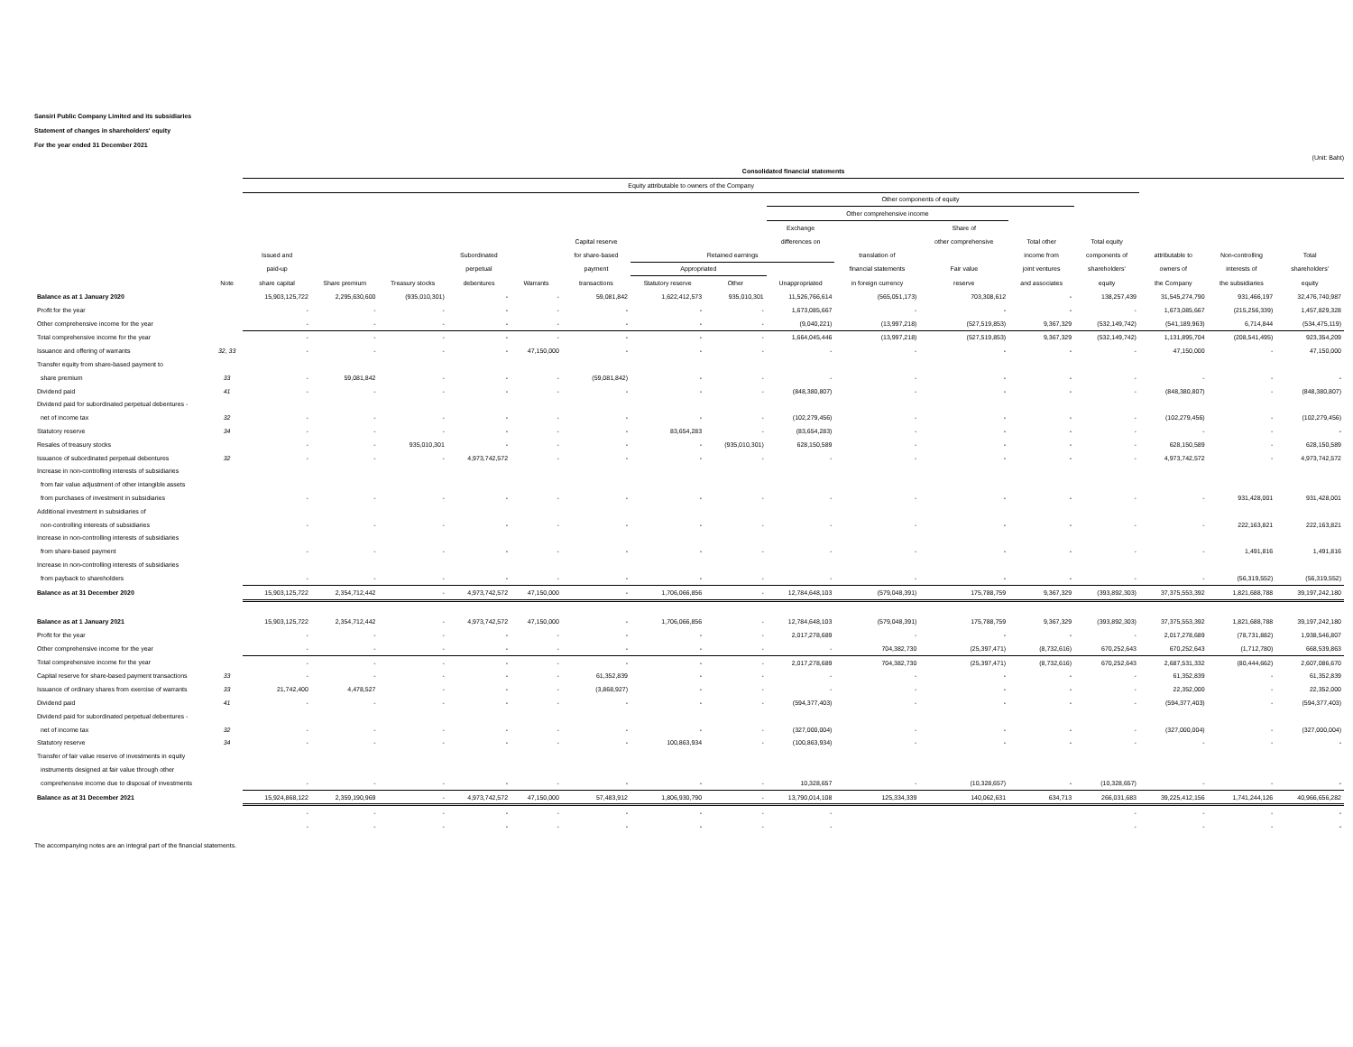Sansiri Public Company Limited and its subsidiaries
Statement of changes in shareholders' equity
For the year ended 31 December 2021
(Unit: Baht)
| | | Consolidated financial statements | | | | | | | | | | | | | | | |
| --- | --- | --- | --- | --- | --- | --- | --- | --- | --- | --- | --- | --- | --- | --- | --- | --- | --- |
| | | Equity attributable to owners of the Company | | | | | | | | | | | | | | | |
| | | | | | | | | | | Other components of equity | | | | | | | |
| | | | | | | | | | | Other comprehensive income | | | | | | | |
| | | | | | | | | | | Exchange | | Share of | | | | | |
| | | | | | | | Capital reserve | | | differences on | | other comprehensive | Total other | Total equity | | | |
| | | Issued and | | | Subordinated | | for share-based | Retained earnings | | | translation of | | income from | components of | attributable to | Non-controlling | Total |
| | | paid-up | | | perpetual | | payment | Appropriated | | | financial statements | Fair value | joint ventures | shareholders' | owners of | interests of | shareholders' |
| | Note | share capital | Share premium | Treasury stocks | debentures | Warrants | transactions | Statutory reserve | Other | Unappropriated | in foreign currency | reserve | and associates | equity | the Company | the subsidiaries | equity |
| Balance as at 1 January 2020 | | 15,903,125,722 | 2,295,630,600 | (935,010,301) | - | - | 59,081,842 | 1,622,412,573 | 935,010,301 | 11,526,766,614 | (565,051,173) | 703,308,612 | - | 138,257,439 | 31,545,274,790 | 931,466,197 | 32,476,740,987 |
| Profit for the year | | - | - | - | - | - | - | - | - | 1,673,085,667 | - | - | - | - | 1,673,085,667 | (215,256,339) | 1,457,829,328 |
| Other comprehensive income for the year | | - | - | - | - | - | - | - | - | (9,040,221) | (13,997,218) | (527,519,853) | 9,367,329 | (532,149,742) | (541,189,963) | 6,714,844 | (534,475,119) |
| Total comprehensive income for the year | | - | - | - | - | - | - | - | - | 1,664,045,446 | (13,997,218) | (527,519,853) | 9,367,329 | (532,149,742) | 1,131,895,704 | (208,541,495) | 923,354,209 |
| Issuance and offering of warrants | 32, 33 | - | - | - | - | 47,150,000 | - | - | - | - | - | - | - | - | 47,150,000 | - | 47,150,000 |
| Transfer equity from share-based payment to | | | | | | | | | | | | | | | | | |
| share premium | 33 | - | 59,081,842 | - | - | - | (59,081,842) | - | - | - | - | - | - | - | - | - | - |
| Dividend paid | 41 | - | - | - | - | - | - | - | - | (848,380,807) | - | - | - | - | (848,380,807) | - | (848,380,807) |
| Dividend paid for subordinated perpetual debentures - | | | | | | | | | | | | | | | | | |
| net of income tax | 32 | - | - | - | - | - | - | - | - | (102,279,456) | - | - | - | - | (102,279,456) | - | (102,279,456) |
| Statutory reserve | 34 | - | - | - | - | - | - | 83,654,283 | - | (83,654,283) | - | - | - | - | - | - | - |
| Resales of treasury stocks | | - | - | 935,010,301 | - | - | - | - | (935,010,301) | 628,150,589 | - | - | - | - | 628,150,589 | - | 628,150,589 |
| Issuance of subordinated perpetual debentures | 32 | - | - | - | 4,973,742,572 | - | - | - | - | - | - | - | - | - | 4,973,742,572 | - | 4,973,742,572 |
| Increase in non-controlling interests of subsidiaries | | | | | | | | | | | | | | | | | |
| from fair value adjustment of other intangible assets | | | | | | | | | | | | | | | | | |
| from purchases of investment in subsidiaries | | - | - | - | - | - | - | - | - | - | - | - | - | - | - | 931,428,001 | 931,428,001 |
| Additional investment in subsidiaries of | | | | | | | | | | | | | | | | | |
| non-controlling interests of subsidiaries | | - | - | - | - | - | - | - | - | - | - | - | - | - | - | 222,163,821 | 222,163,821 |
| Increase in non-controlling interests of subsidiaries | | | | | | | | | | | | | | | | | |
| from share-based payment | | - | - | - | - | - | - | - | - | - | - | - | - | - | - | 1,491,816 | 1,491,816 |
| Increase in non-controlling interests of subsidiaries | | | | | | | | | | | | | | | | | |
| from payback to shareholders | | - | - | - | - | - | - | - | - | - | - | - | - | - | - | (56,319,552) | (56,319,552) |
| Balance as at 31 December 2020 | | 15,903,125,722 | 2,354,712,442 | - | 4,973,742,572 | 47,150,000 | - | 1,706,066,856 | - | 12,784,648,103 | (579,048,391) | 175,788,759 | 9,367,329 | (393,892,303) | 37,375,553,392 | 1,821,688,788 | 39,197,242,180 |
| Balance as at 1 January 2021 | | 15,903,125,722 | 2,354,712,442 | - | 4,973,742,572 | 47,150,000 | - | 1,706,066,856 | - | 12,784,648,103 | (579,048,391) | 175,788,759 | 9,367,329 | (393,892,303) | 37,375,553,392 | 1,821,688,788 | 39,197,242,180 |
| Profit for the year | | - | - | - | - | - | - | - | - | 2,017,278,689 | - | - | - | - | 2,017,278,689 | (78,731,882) | 1,938,546,807 |
| Other comprehensive income for the year | | - | - | - | - | - | - | - | - | - | 704,382,730 | (25,397,471) | (8,732,616) | 670,252,643 | 670,252,643 | (1,712,780) | 668,539,863 |
| Total comprehensive income for the year | | - | - | - | - | - | - | - | - | 2,017,278,689 | 704,382,730 | (25,397,471) | (8,732,616) | 670,252,643 | 2,687,531,332 | (80,444,662) | 2,607,086,670 |
| Capital reserve for share-based payment transactions | 33 | - | - | - | - | - | 61,352,839 | - | - | - | - | - | - | - | 61,352,839 | - | 61,352,839 |
| Issuance of ordinary shares from exercise of warrants | 33 | 21,742,400 | 4,478,527 | - | - | - | (3,868,927) | - | - | - | - | - | - | - | 22,352,000 | - | 22,352,000 |
| Dividend paid | 41 | - | - | - | - | - | - | - | - | (594,377,403) | - | - | - | - | (594,377,403) | - | (594,377,403) |
| Dividend paid for subordinated perpetual debentures - | | | | | | | | | | | | | | | | | |
| net of income tax | 32 | - | - | - | - | - | - | - | - | (327,000,004) | - | - | - | - | (327,000,004) | - | (327,000,004) |
| Statutory reserve | 34 | - | - | - | - | - | - | 100,863,934 | - | (100,863,934) | - | - | - | - | - | - | - |
| Transfer of fair value reserve of investments in equity | | | | | | | | | | | | | | | | | |
| instruments designed at fair value through other | | | | | | | | | | | | | | | | | |
| comprehensive income due to disposal of investments | | - | - | - | - | - | - | - | - | 10,328,657 | - | (10,328,657) | - | (10,328,657) | - | - | - |
| Balance as at 31 December 2021 | | 15,924,868,122 | 2,359,190,969 | - | 4,973,742,572 | 47,150,000 | 57,483,912 | 1,806,930,790 | - | 13,790,014,108 | 125,334,339 | 140,062,631 | 634,713 | 266,031,683 | 39,225,412,156 | 1,741,244,126 | 40,966,656,282 |
| | | - | - | - | - | - | - | - | - | - | | | | - | - | - | - |
| | | - | - | - | - | - | - | - | - | - | | | | - | - | - | - |
The accompanying notes are an integral part of the financial statements.